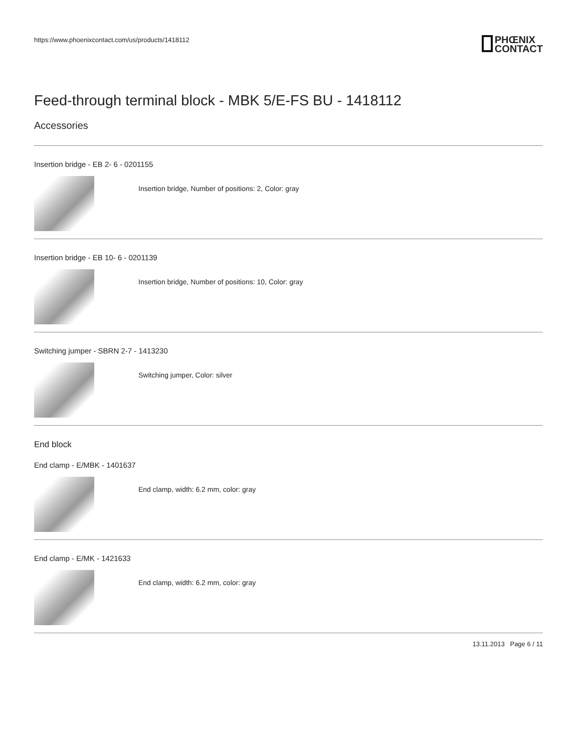https://www.phoenixcontact.com/us/products/1418112
PHŒNIX
CONTACT
Feed-through terminal block - MBK 5/E-FS BU - 1418112
Accessories
Insertion bridge - EB 2- 6 - 0201155
Insertion bridge, Number of positions: 2, Color: gray
Insertion bridge - EB 10- 6 - 0201139
Insertion bridge, Number of positions: 10, Color: gray
Switching jumper - SBRN 2-7 - 1413230
Switching jumper, Color: silver
End block
End clamp - E/MBK - 1401637
End clamp, width: 6.2 mm, color: gray
End clamp - E/MK - 1421633
End clamp, width: 6.2 mm, color: gray
13.11.2013 Page 6 / 11